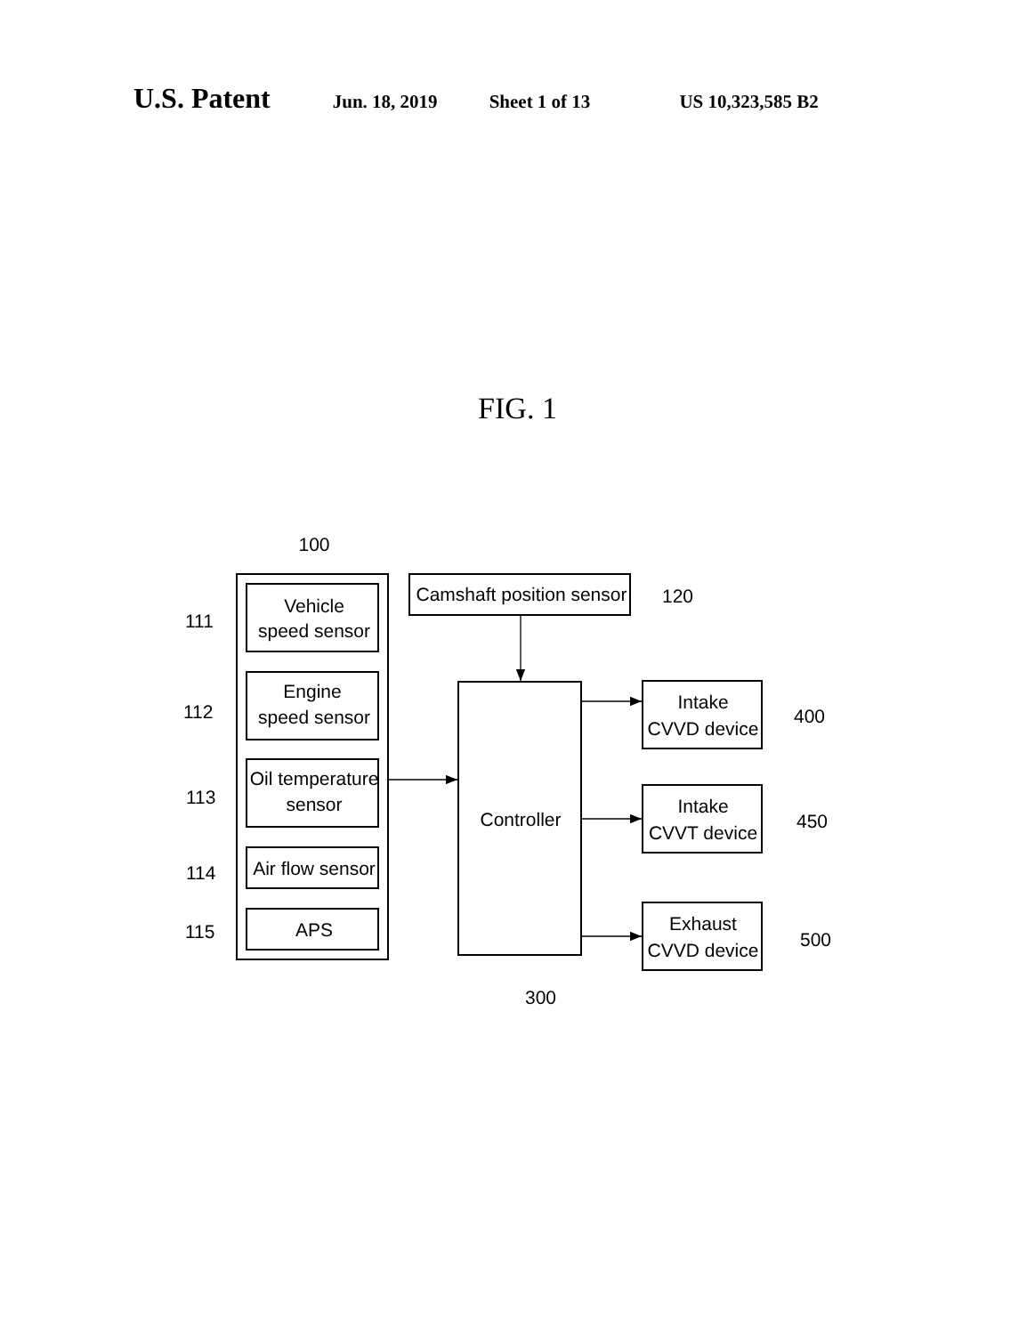U.S. Patent Jun. 18, 2019 Sheet 1 of 13 US 10,323,585 B2
FIG. 1
Vehicle
speed sensor
Engine
speed sensor
Oil temperature
sensor
Air flow sensor
APS
Camshaft position sensor
Controller
Intake
CVVD device
Intake
CVVT device
Exhaust
CVVD device
100
111
112
113
114
115
120
400
450
500
300